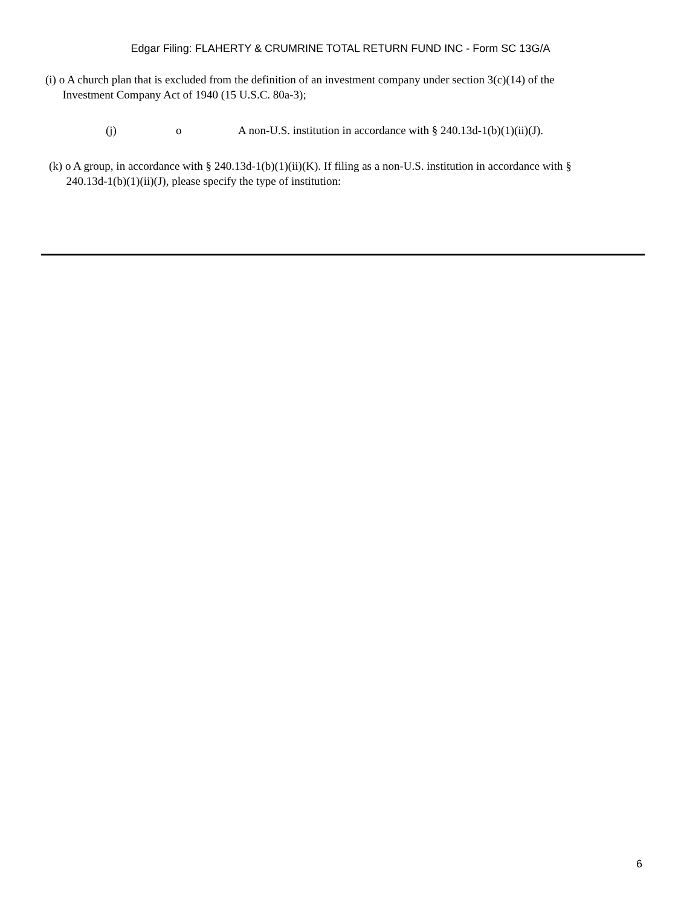Edgar Filing: FLAHERTY & CRUMRINE TOTAL RETURN FUND INC - Form SC 13G/A
(i) o A church plan that is excluded from the definition of an investment company under section 3(c)(14) of the
Investment Company Act of 1940 (15 U.S.C. 80a-3);
(j) o A non-U.S. institution in accordance with § 240.13d-1(b)(1)(ii)(J).
(k) o A group, in accordance with § 240.13d-1(b)(1)(ii)(K). If filing as a non-U.S. institution in accordance with §
240.13d-1(b)(1)(ii)(J), please specify the type of institution:
6